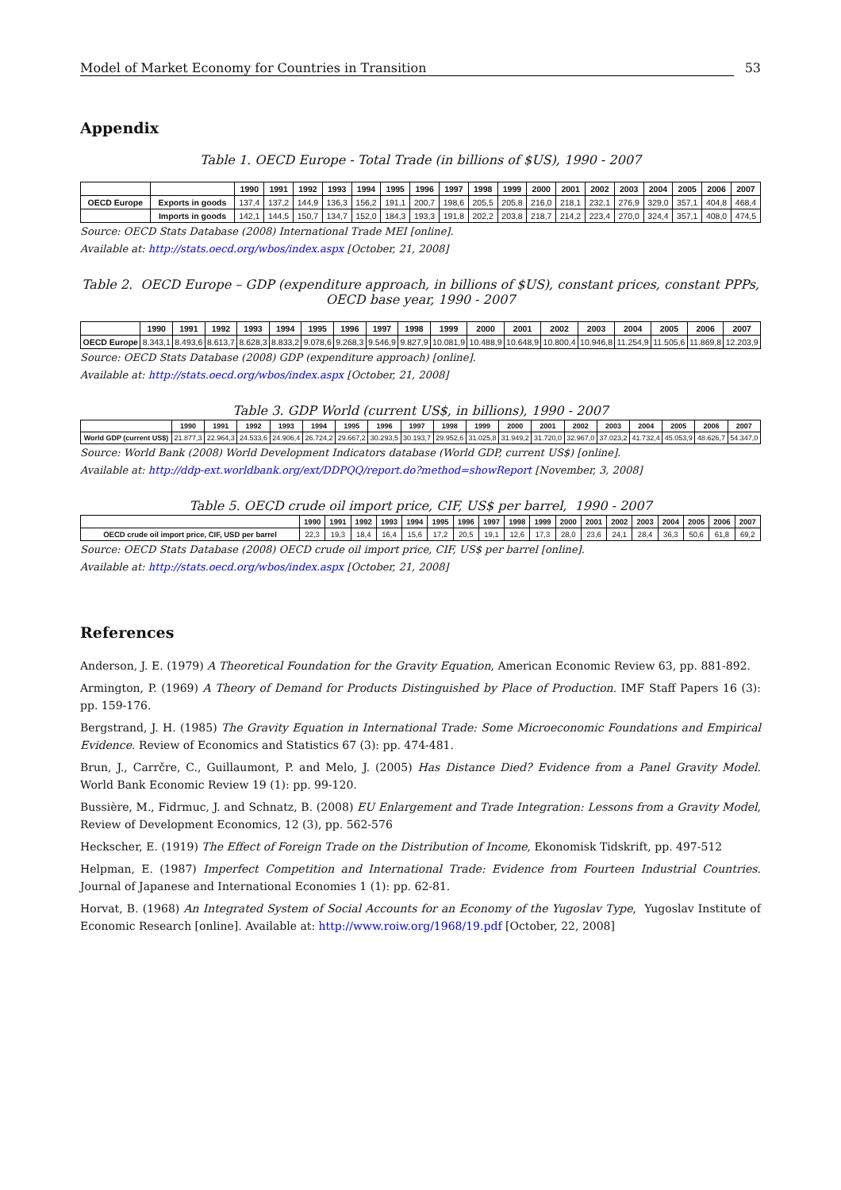Model of Market Economy for Countries in Transition 53
Appendix
Table 1. OECD Europe - Total Trade (in billions of $US), 1990 - 2007
| | | 1990 | 1991 | 1992 | 1993 | 1994 | 1995 | 1996 | 1997 | 1998 | 1999 | 2000 | 2001 | 2002 | 2003 | 2004 | 2005 | 2006 | 2007 |
| --- | --- | --- | --- | --- | --- | --- | --- | --- | --- | --- | --- | --- | --- | --- | --- | --- | --- | --- | --- |
| OECD Europe | Exports in goods | 137,4 | 137,2 | 144,9 | 136,3 | 156,2 | 191,1 | 200,7 | 198,6 | 205,5 | 205,8 | 216,0 | 218,1 | 232,1 | 276,9 | 329,0 | 357,1 | 404,8 | 468,4 |
| | Imports in goods | 142,1 | 144,5 | 150,7 | 134,7 | 152,0 | 184,3 | 193,3 | 191,8 | 202,2 | 203,8 | 218,7 | 214,2 | 223,4 | 270,0 | 324,4 | 357,1 | 408,0 | 474,5 |
Source: OECD Stats Database (2008) International Trade MEI [online].
Available at: http://stats.oecd.org/wbos/index.aspx [October, 21, 2008]
Table 2. OECD Europe – GDP (expenditure approach, in billions of $US), constant prices, constant PPPs, OECD base year, 1990 - 2007
| | 1990 | 1991 | 1992 | 1993 | 1994 | 1995 | 1996 | 1997 | 1998 | 1999 | 2000 | 2001 | 2002 | 2003 | 2004 | 2005 | 2006 | 2007 |
| --- | --- | --- | --- | --- | --- | --- | --- | --- | --- | --- | --- | --- | --- | --- | --- | --- | --- | --- |
| OECD Europe | 8.343,1 | 8.493,6 | 8.613,7 | 8.628,3 | 8.833,2 | 9.078,6 | 9.268,3 | 9.546,9 | 9.827,9 | 10.081,9 | 10.488,9 | 10.648,9 | 10.800,4 | 10.946,8 | 11.254,9 | 11.505,6 | 11.869,8 | 12.203,9 |
Source: OECD Stats Database (2008) GDP (expenditure approach) [online].
Available at: http://stats.oecd.org/wbos/index.aspx [October, 21, 2008]
Table 3. GDP World (current US$, in billions), 1990 - 2007
| | 1990 | 1991 | 1992 | 1993 | 1994 | 1995 | 1996 | 1997 | 1998 | 1999 | 2000 | 2001 | 2002 | 2003 | 2004 | 2005 | 2006 | 2007 |
| --- | --- | --- | --- | --- | --- | --- | --- | --- | --- | --- | --- | --- | --- | --- | --- | --- | --- | --- |
| World GDP (current US$) | 21.877,3 | 22.964,3 | 24.533,6 | 24.906,4 | 26.724,2 | 29.667,2 | 30.293,5 | 30.193,7 | 29.952,6 | 31.025,8 | 31.949,2 | 31.720,0 | 32.967,0 | 37.023,2 | 41.732,4 | 45.053,9 | 48.626,7 | 54.347,0 |
Source: World Bank (2008) World Development Indicators database (World GDP, current US$) [online].
Available at: http://ddp-ext.worldbank.org/ext/DDPQQ/report.do?method=showReport [November, 3, 2008]
Table 5. OECD crude oil import price, CIF, US$ per barrel, 1990 - 2007
| | 1990 | 1991 | 1992 | 1993 | 1994 | 1995 | 1996 | 1997 | 1998 | 1999 | 2000 | 2001 | 2002 | 2003 | 2004 | 2005 | 2006 | 2007 |
| --- | --- | --- | --- | --- | --- | --- | --- | --- | --- | --- | --- | --- | --- | --- | --- | --- | --- | --- |
| OECD crude oil import price, CIF, USD per barrel | 22,3 | 19,3 | 18,4 | 16,4 | 15,6 | 17,2 | 20,5 | 19,1 | 12,6 | 17,3 | 28,0 | 23,6 | 24,1 | 28,4 | 36,3 | 50,6 | 61,8 | 69,2 |
Source: OECD Stats Database (2008) OECD crude oil import price, CIF, US$ per barrel [online].
Available at: http://stats.oecd.org/wbos/index.aspx [October, 21, 2008]
References
Anderson, J. E. (1979) A Theoretical Foundation for the Gravity Equation, American Economic Review 63, pp. 881-892.
Armington, P. (1969) A Theory of Demand for Products Distinguished by Place of Production. IMF Staff Papers 16 (3): pp. 159-176.
Bergstrand, J. H. (1985) The Gravity Equation in International Trade: Some Microeconomic Foundations and Empirical Evidence. Review of Economics and Statistics 67 (3): pp. 474-481.
Brun, J., Carrčre, C., Guillaumont, P. and Melo, J. (2005) Has Distance Died? Evidence from a Panel Gravity Model. World Bank Economic Review 19 (1): pp. 99-120.
Bussière, M., Fidrmuc, J. and Schnatz, B. (2008) EU Enlargement and Trade Integration: Lessons from a Gravity Model, Review of Development Economics, 12 (3), pp. 562-576
Heckscher, E. (1919) The Effect of Foreign Trade on the Distribution of Income, Ekonomisk Tidskrift, pp. 497-512
Helpman, E. (1987) Imperfect Competition and International Trade: Evidence from Fourteen Industrial Countries. Journal of Japanese and International Economies 1 (1): pp. 62-81.
Horvat, B. (1968) An Integrated System of Social Accounts for an Economy of the Yugoslav Type, Yugoslav Institute of Economic Research [online]. Available at: http://www.roiw.org/1968/19.pdf [October, 22, 2008]